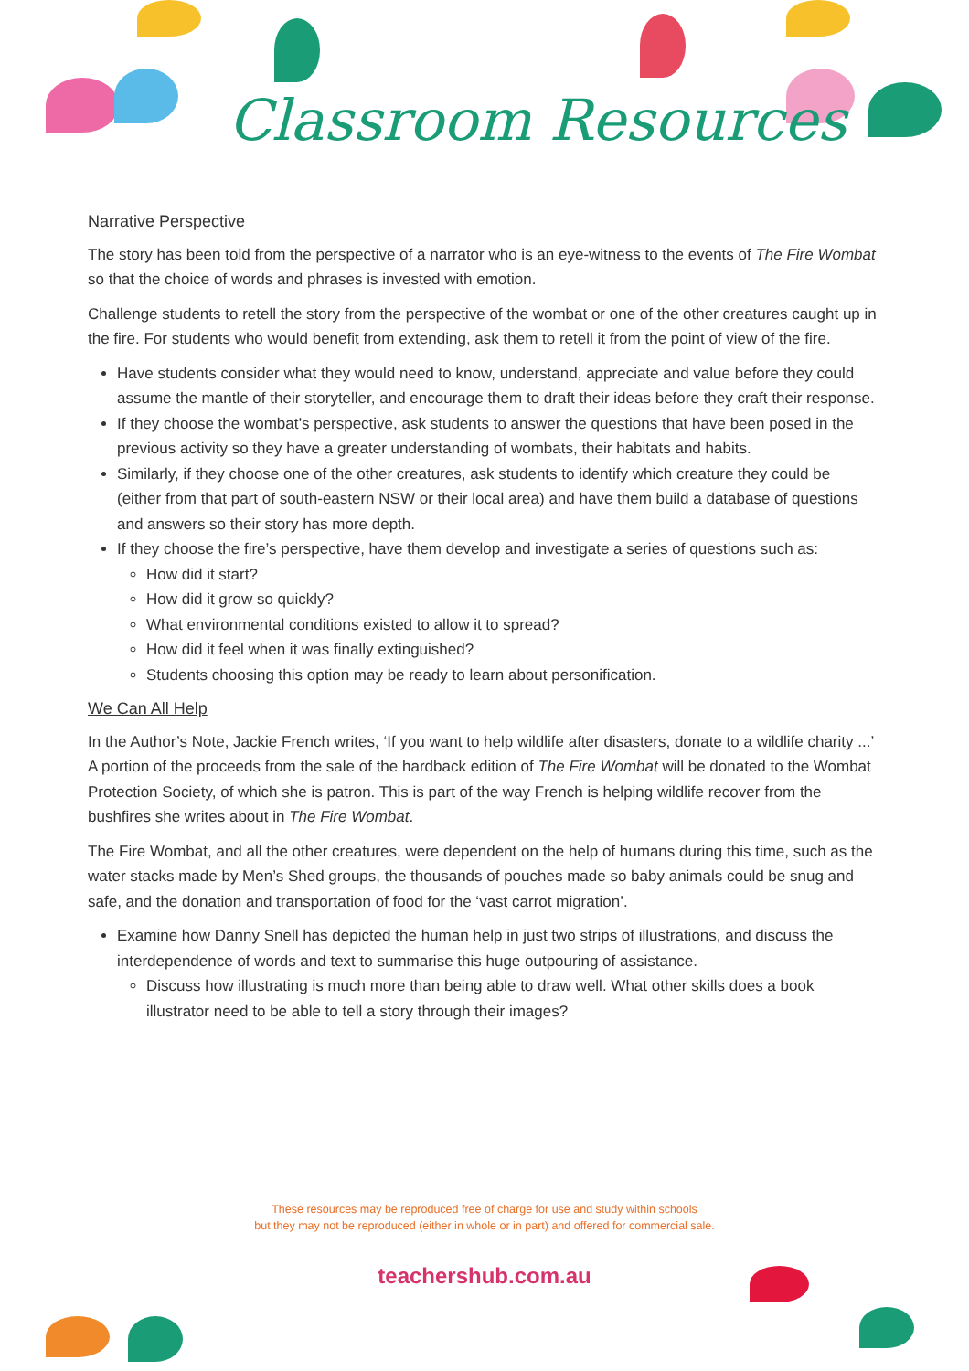Classroom Resources
Narrative Perspective
The story has been told from the perspective of a narrator who is an eye-witness to the events of The Fire Wombat so that the choice of words and phrases is invested with emotion.
Challenge students to retell the story from the perspective of the wombat or one of the other creatures caught up in the fire. For students who would benefit from extending, ask them to retell it from the point of view of the fire.
Have students consider what they would need to know, understand, appreciate and value before they could assume the mantle of their storyteller, and encourage them to draft their ideas before they craft their response.
If they choose the wombat’s perspective, ask students to answer the questions that have been posed in the previous activity so they have a greater understanding of wombats, their habitats and habits.
Similarly, if they choose one of the other creatures, ask students to identify which creature they could be (either from that part of south-eastern NSW or their local area) and have them build a database of questions and answers so their story has more depth.
If they choose the fire’s perspective, have them develop and investigate a series of questions such as:
How did it start?
How did it grow so quickly?
What environmental conditions existed to allow it to spread?
How did it feel when it was finally extinguished?
Students choosing this option may be ready to learn about personification.
We Can All Help
In the Author’s Note, Jackie French writes, ‘If you want to help wildlife after disasters, donate to a wildlife charity ...’ A portion of the proceeds from the sale of the hardback edition of The Fire Wombat will be donated to the Wombat Protection Society, of which she is patron. This is part of the way French is helping wildlife recover from the bushfires she writes about in The Fire Wombat.
The Fire Wombat, and all the other creatures, were dependent on the help of humans during this time, such as the water stacks made by Men’s Shed groups, the thousands of pouches made so baby animals could be snug and safe, and the donation and transportation of food for the ‘vast carrot migration’.
Examine how Danny Snell has depicted the human help in just two strips of illustrations, and discuss the interdependence of words and text to summarise this huge outpouring of assistance.
Discuss how illustrating is much more than being able to draw well. What other skills does a book illustrator need to be able to tell a story through their images?
These resources may be reproduced free of charge for use and study within schools
but they may not be reproduced (either in whole or in part) and offered for commercial sale.
teachershub.com.au